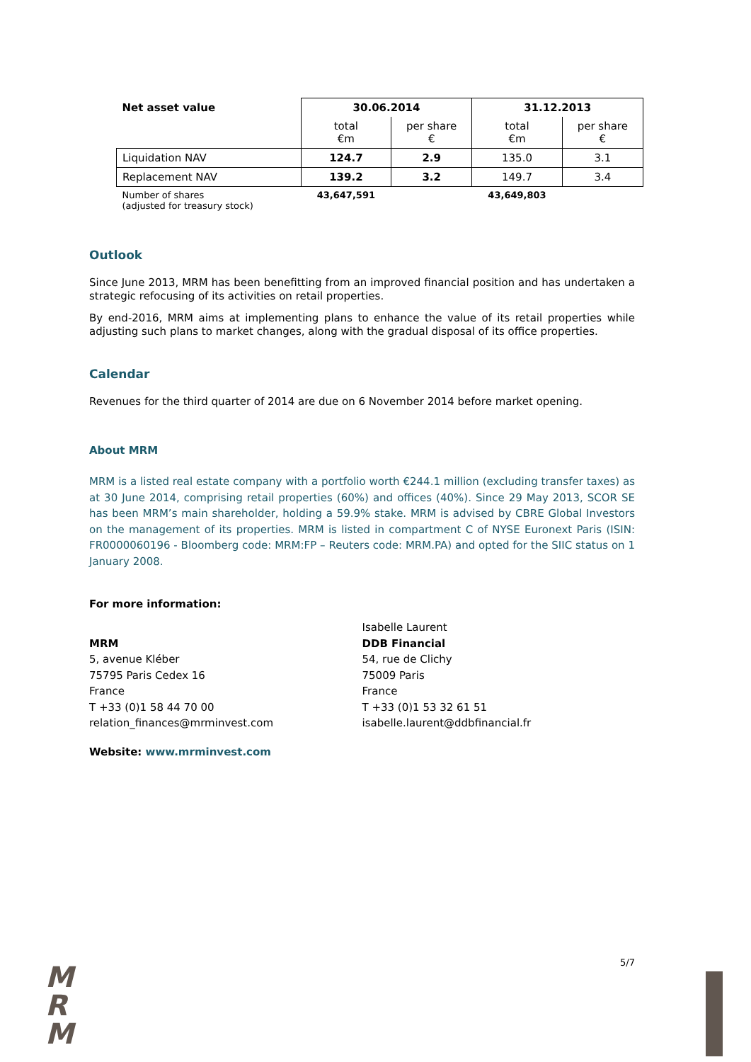| Net asset value | 30.06.2014 | | 31.12.2013 | |
| --- | --- | --- | --- | --- |
| | total €m | per share € | total €m | per share € |
| Liquidation NAV | 124.7 | 2.9 | 135.0 | 3.1 |
| Replacement NAV | 139.2 | 3.2 | 149.7 | 3.4 |
| Number of shares (adjusted for treasury stock) | 43,647,591 | | 43,649,803 | |
Outlook
Since June 2013, MRM has been benefitting from an improved financial position and has undertaken a strategic refocusing of its activities on retail properties.
By end-2016, MRM aims at implementing plans to enhance the value of its retail properties while adjusting such plans to market changes, along with the gradual disposal of its office properties.
Calendar
Revenues for the third quarter of 2014 are due on 6 November 2014 before market opening.
About MRM
MRM is a listed real estate company with a portfolio worth €244.1 million (excluding transfer taxes) as at 30 June 2014, comprising retail properties (60%) and offices (40%). Since 29 May 2013, SCOR SE has been MRM’s main shareholder, holding a 59.9% stake. MRM is advised by CBRE Global Investors on the management of its properties. MRM is listed in compartment C of NYSE Euronext Paris (ISIN: FR0000060196 - Bloomberg code: MRM:FP – Reuters code: MRM.PA) and opted for the SIIC status on 1 January 2008.
For more information:
MRM
5, avenue Kléber
75795 Paris Cedex 16
France
T +33 (0)1 58 44 70 00
relation_finances@mrminvest.com
Isabelle Laurent
DDB Financial
54, rue de Clichy
75009 Paris
France
T +33 (0)1 53 32 61 51
isabelle.laurent@ddbfinancial.fr
Website: www.mrminvest.com
5/7
M
R
M